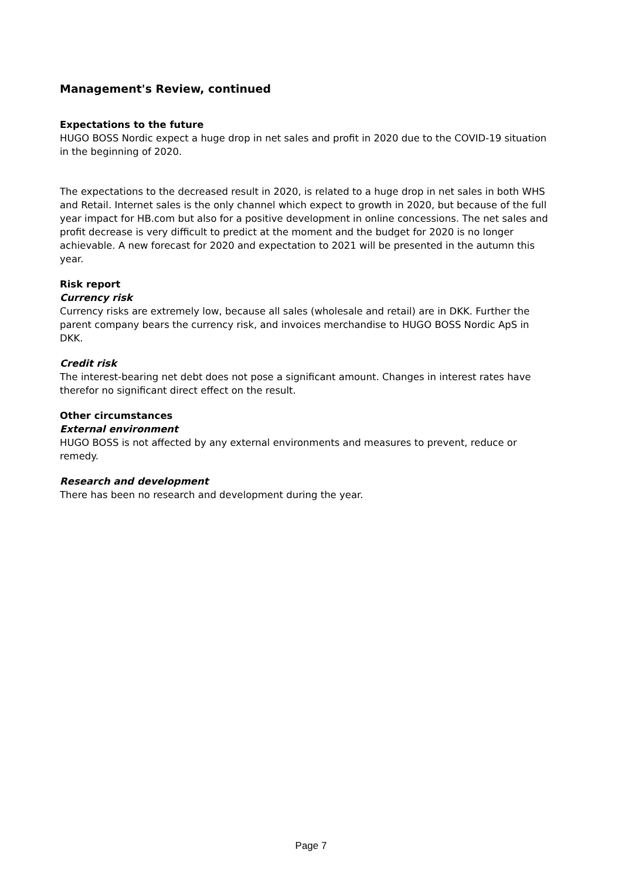Management's Review, continued
Expectations to the future
HUGO BOSS Nordic expect a huge drop in net sales and profit in 2020 due to the COVID-19 situation in the beginning of 2020.
The expectations to the decreased result in 2020, is related to a huge drop in net sales in both WHS and Retail. Internet sales is the only channel which expect to growth in 2020, but because of the full year impact for HB.com but also for a positive development in online concessions. The net sales and profit decrease is very difficult to predict at the moment and the budget for 2020 is no longer achievable. A new forecast for 2020 and expectation to 2021 will be presented in the autumn this year.
Risk report
Currency risk
Currency risks are extremely low, because all sales (wholesale and retail) are in DKK. Further the parent company bears the currency risk, and invoices merchandise to HUGO BOSS Nordic ApS in DKK.
Credit risk
The interest-bearing net debt does not pose a significant amount. Changes in interest rates have therefor no significant direct effect on the result.
Other circumstances
External environment
HUGO BOSS is not affected by any external environments and measures to prevent, reduce or remedy.
Research and development
There has been no research and development during the year.
Page 7